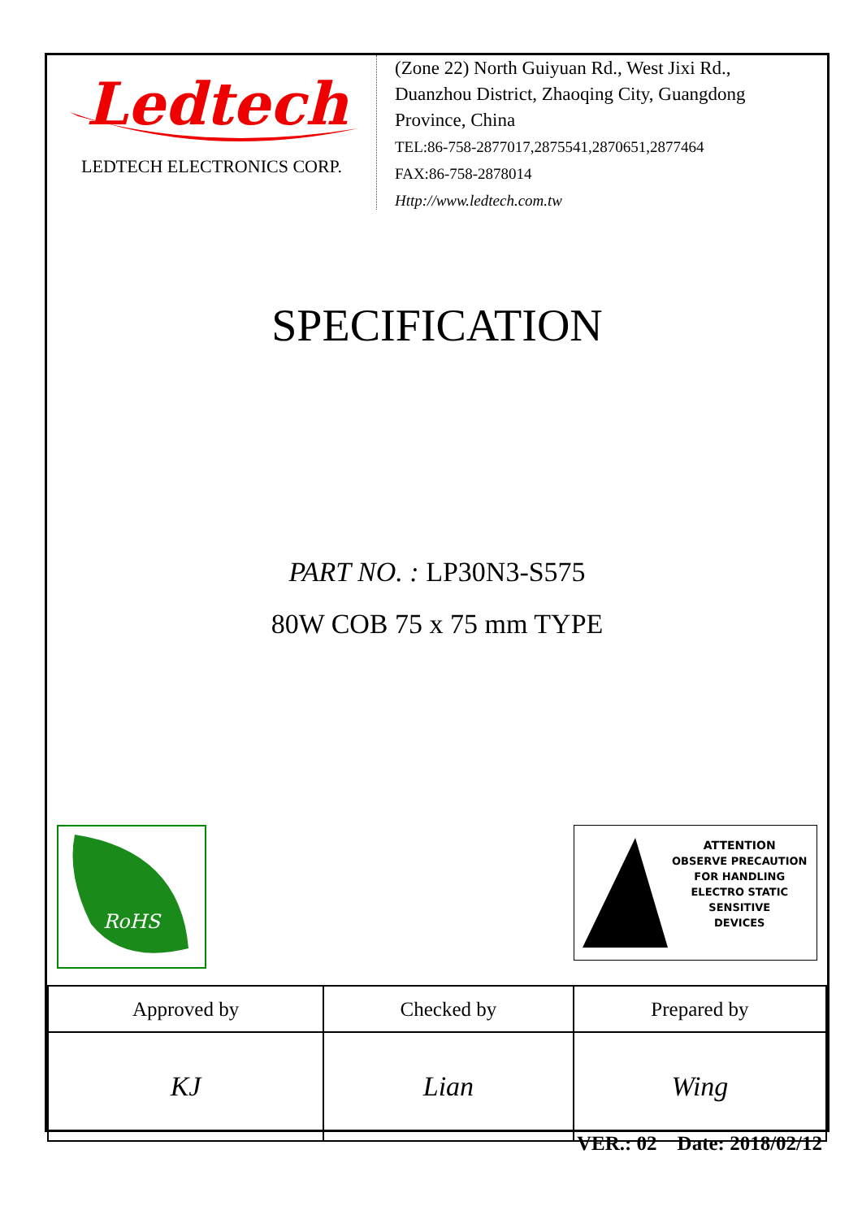Ledtech
LEDTECH ELECTRONICS CORP.
(Zone 22) North Guiyuan Rd., West Jixi Rd.,
Duanzhou District, Zhaoqing City, Guangdong
Province, China
TEL:86-758-2877017,2875541,2870651,2877464
FAX:86-758-2878014
Http://www.ledtech.com.tw
SPECIFICATION
PART NO. : LP30N3-S575
80W COB 75 x 75 mm TYPE
RoHS
ATTENTION
OBSERVE PRECAUTION
FOR HANDLING
ELECTRO STATIC
SENSITIVE
DEVICES
| Approved by | Checked by | Prepared by |
| KJ | Lian | Wing |
VER.: 02 Date: 2018/02/12